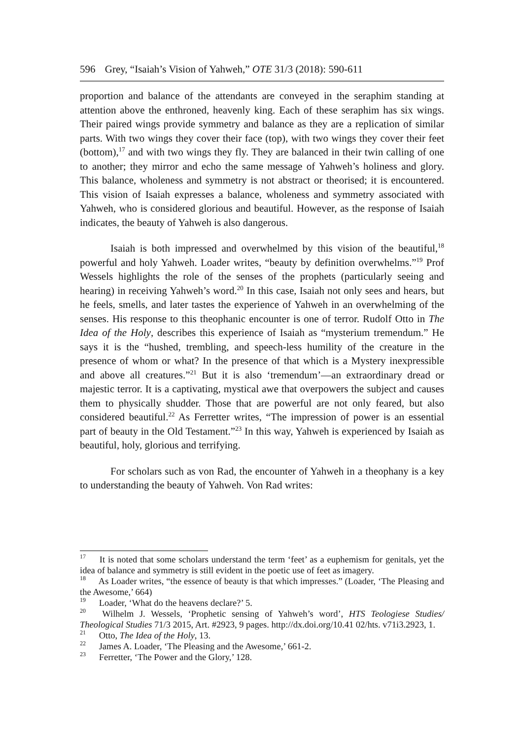596 Grey, “Isaiah’s Vision of Yahweh,” OTE 31/3 (2018): 590-611
proportion and balance of the attendants are conveyed in the seraphim standing at attention above the enthroned, heavenly king. Each of these seraphim has six wings. Their paired wings provide symmetry and balance as they are a replication of similar parts. With two wings they cover their face (top), with two wings they cover their feet (bottom),<sup>17</sup> and with two wings they fly. They are balanced in their twin calling of one to another; they mirror and echo the same message of Yahweh’s holiness and glory. This balance, wholeness and symmetry is not abstract or theorised; it is encountered. This vision of Isaiah expresses a balance, wholeness and symmetry associated with Yahweh, who is considered glorious and beautiful. However, as the response of Isaiah indicates, the beauty of Yahweh is also dangerous.
Isaiah is both impressed and overwhelmed by this vision of the beautiful,<sup>18</sup> powerful and holy Yahweh. Loader writes, “beauty by definition overwhelms.”<sup>19</sup> Prof Wessels highlights the role of the senses of the prophets (particularly seeing and hearing) in receiving Yahweh’s word.<sup>20</sup> In this case, Isaiah not only sees and hears, but he feels, smells, and later tastes the experience of Yahweh in an overwhelming of the senses. His response to this theophanic encounter is one of terror. Rudolf Otto in The Idea of the Holy, describes this experience of Isaiah as “mysterium tremendum.” He says it is the “hushed, trembling, and speech-less humility of the creature in the presence of whom or what? In the presence of that which is a Mystery inexpressible and above all creatures.”<sup>21</sup> But it is also ‘tremendum’—an extraordinary dread or majestic terror. It is a captivating, mystical awe that overpowers the subject and causes them to physically shudder. Those that are powerful are not only feared, but also considered beautiful.<sup>22</sup> As Ferretter writes, “The impression of power is an essential part of beauty in the Old Testament.”<sup>23</sup> In this way, Yahweh is experienced by Isaiah as beautiful, holy, glorious and terrifying.
For scholars such as von Rad, the encounter of Yahweh in a theophany is a key to understanding the beauty of Yahweh. Von Rad writes:
<sup>17</sup> It is noted that some scholars understand the term ‘feet’ as a euphemism for genitals, yet the idea of balance and symmetry is still evident in the poetic use of feet as imagery.
<sup>18</sup> As Loader writes, “the essence of beauty is that which impresses.” (Loader, ‘The Pleasing and the Awesome,’ 664)
<sup>19</sup> Loader, ‘What do the heavens declare?’ 5.
<sup>20</sup> Wilhelm J. Wessels, ‘Prophetic sensing of Yahweh’s word’, HTS Teologiese Studies/ Theological Studies 71/3 2015, Art. #2923, 9 pages. http://dx.doi.org/10.41 02/hts. v71i3.2923, 1.
<sup>21</sup> Otto, The Idea of the Holy, 13.
<sup>22</sup> James A. Loader, ‘The Pleasing and the Awesome,’ 661-2.
<sup>23</sup> Ferretter, ‘The Power and the Glory,’ 128.